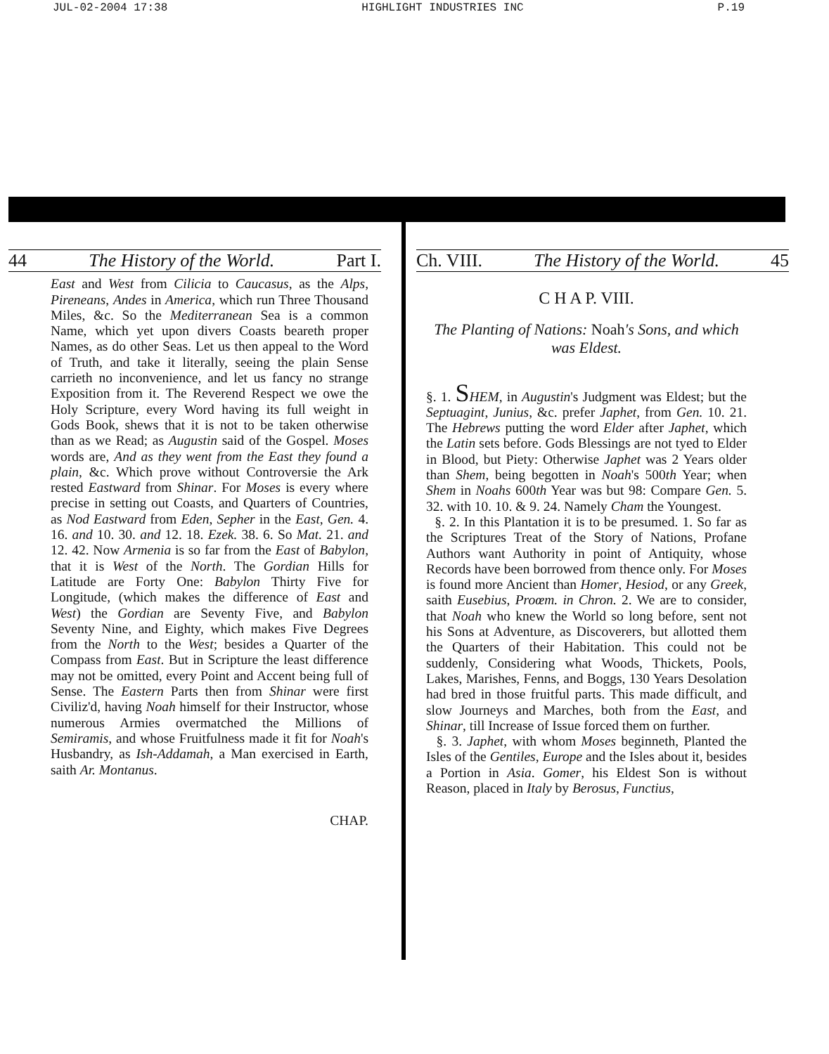JUL-02-2004 17:38 HIGHLIGHT INDUSTRIES INC P.19
44 The History of the World. Part I.
East and West from Cilicia to Caucasus, as the Alps, Pireneans, Andes in America, which run Three Thousand Miles, &c. So the Mediterranean Sea is a common Name, which yet upon divers Coasts beareth proper Names, as do other Seas. Let us then appeal to the Word of Truth, and take it literally, seeing the plain Sense carrieth no inconvenience, and let us fancy no strange Exposition from it. The Reverend Respect we owe the Holy Scripture, every Word having its full weight in Gods Book, shews that it is not to be taken otherwise than as we Read; as Augustin said of the Gospel. Moses words are, And as they went from the East they found a plain, &c. Which prove without Controversie the Ark rested Eastward from Shinar. For Moses is every where precise in setting out Coasts, and Quarters of Countries, as Nod Eastward from Eden, Sepher in the East, Gen. 4. 16. and 10. 30. and 12. 18. Ezek. 38. 6. So Mat. 21. and 12. 42. Now Armenia is so far from the East of Babylon, that it is West of the North. The Gordian Hills for Latitude are Forty One: Babylon Thirty Five for Longitude, (which makes the difference of East and West) the Gordian are Seventy Five, and Babylon Seventy Nine, and Eighty, which makes Five Degrees from the North to the West; besides a Quarter of the Compass from East. But in Scripture the least difference may not be omitted, every Point and Accent being full of Sense. The Eastern Parts then from Shinar were first Civiliz'd, having Noah himself for their Instructor, whose numerous Armies overmatched the Millions of Semiramis, and whose Fruitfulness made it fit for Noah's Husbandry, as Ish-Addamah, a Man exercised in Earth, saith Ar. Montanus.
CHAP.
Ch. VIII. The History of the World. 45
C H A P. VIII.
The Planting of Nations: Noah's Sons, and which was Eldest.
§. 1. SHEM, in Augustin's Judgment was Eldest; but the Septuagint, Junius, &c. prefer Japhet, from Gen. 10. 21. The Hebrews putting the word Elder after Japhet, which the Latin sets before. Gods Blessings are not tyed to Elder in Blood, but Piety: Otherwise Japhet was 2 Years older than Shem, being begotten in Noah's 500th Year; when Shem in Noahs 600th Year was but 98: Compare Gen. 5. 32. with 10. 10. & 9. 24. Namely Cham the Youngest.
§. 2. In this Plantation it is to be presumed. 1. So far as the Scriptures Treat of the Story of Nations, Profane Authors want Authority in point of Antiquity, whose Records have been borrowed from thence only. For Moses is found more Ancient than Homer, Hesiod, or any Greek, saith Eusebius, Proœm. in Chron. 2. We are to consider, that Noah who knew the World so long before, sent not his Sons at Adventure, as Discoverers, but allotted them the Quarters of their Habitation. This could not be suddenly, Considering what Woods, Thickets, Pools, Lakes, Marishes, Fenns, and Boggs, 130 Years Desolation had bred in those fruitful parts. This made difficult, and slow Journeys and Marches, both from the East, and Shinar, till Increase of Issue forced them on further.
§. 3. Japhet, with whom Moses beginneth, Planted the Isles of the Gentiles, Europe and the Isles about it, besides a Portion in Asia. Gomer, his Eldest Son is without Reason, placed in Italy by Berosus, Functius,